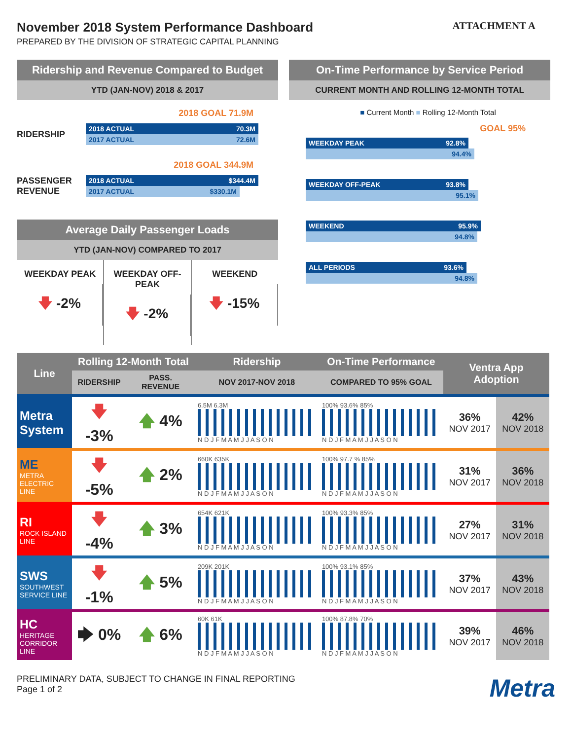November 2018 System Performance Dashboard
PREPARED BY THE DIVISION OF STRATEGIC CAPITAL PLANNING
ATTACHMENT A
Ridership and Revenue Compared to Budget
YTD (JAN-NOV) 2018 & 2017
2018 GOAL 71.9M
RIDERSHIP
2018 ACTUAL 70.3M
2017 ACTUAL 72.6M
2018 GOAL 344.9M
PASSENGER REVENUE
2018 ACTUAL $344.4M
2017 ACTUAL $330.1M
Average Daily Passenger Loads
YTD (JAN-NOV) COMPARED TO 2017
WEEKDAY PEAK
🡇 -2%
WEEKDAY OFF-PEAK
🡇 -2%
WEEKEND
🡇 -15%
On-Time Performance by Service Period
CURRENT MONTH AND ROLLING 12-MONTH TOTAL
■ Current Month ■ Rolling 12-Month Total
GOAL 95%
WEEKDAY PEAK 92.8%
94.4%
WEEKDAY OFF-PEAK 93.8%
95.1%
WEEKEND 95.9%
94.8%
ALL PERIODS 93.6%
94.8%
| Line | Rolling 12-Month Total | | Ridership | On-Time Performance | Ventra App Adoption | |
| --- | --- | --- | --- | --- | --- | --- |
| | RIDERSHIP | PASS. REVENUE | NOV 2017-NOV 2018 | COMPARED TO 95% GOAL | | |
| Metra System | 🡇 -3% | 🡅 4% | 6.5M 6.3M N D J F M A M J J A S O N | 100% 93.6% 85% N D J F M A M J J A S O N | 36% NOV 2017 | 42% NOV 2018 |
| ME METRA ELECTRIC LINE | 🡇 -5% | 🡅 2% | 660K 635K N D J F M A M J J A S O N | 100% 97.7 % 85% N D J F M A M J J A S O N | 31% NOV 2017 | 36% NOV 2018 |
| RI ROCK ISLAND LINE | 🡇 -4% | 🡅 3% | 654K 621K N D J F M A M J J A S O N | 100% 93.3% 85% N D J F M A M J J A S O N | 27% NOV 2017 | 31% NOV 2018 |
| SWS SOUTHWEST SERVICE LINE | 🡇 -1% | 🡅 5% | 209K 201K N D J F M A M J J A S O N | 100% 93.1% 85% N D J F M A M J J A S O N | 37% NOV 2017 | 43% NOV 2018 |
| HC HERITAGE CORRIDOR LINE | 🡆 0% | 🡅 6% | 60K 61K N D J F M A M J J A S O N | 100% 87.8% 70% N D J F M A M J J A S O N | 39% NOV 2017 | 46% NOV 2018 |
PRELIMINARY DATA, SUBJECT TO CHANGE IN FINAL REPORTING
Page 1 of 2
Metra